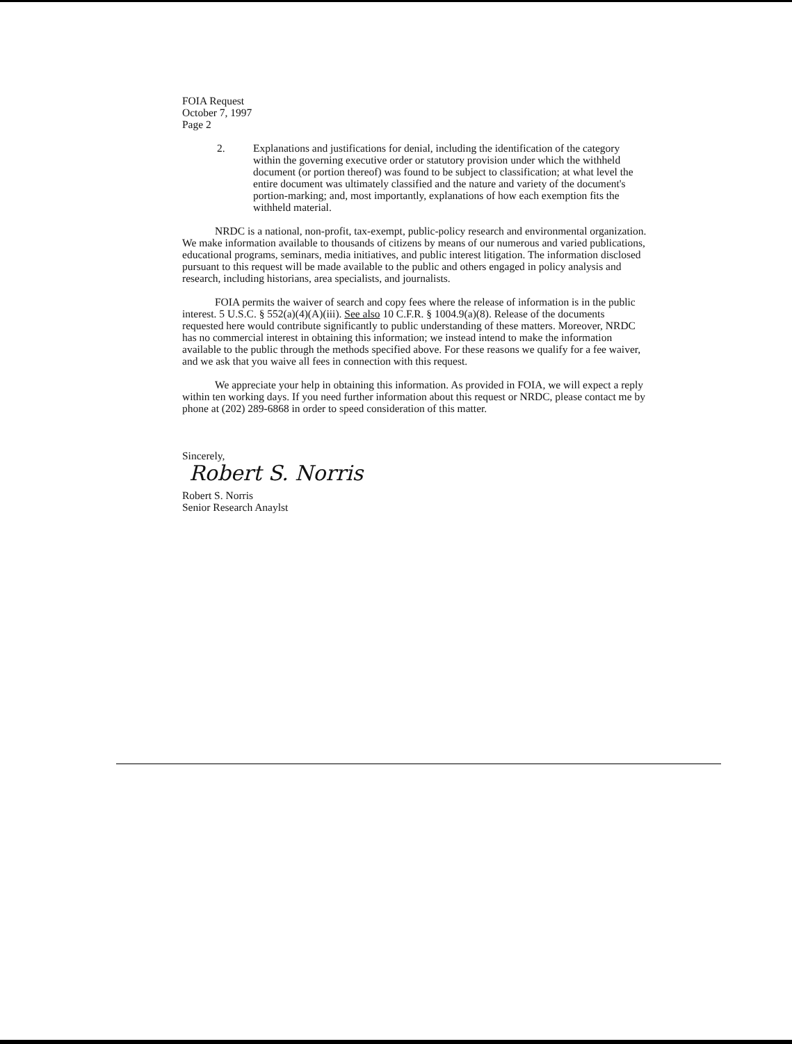FOIA Request
October 7, 1997
Page 2
2. Explanations and justifications for denial, including the identification of the category within the governing executive order or statutory provision under which the withheld document (or portion thereof) was found to be subject to classification; at what level the entire document was ultimately classified and the nature and variety of the document's portion-marking; and, most importantly, explanations of how each exemption fits the withheld material.
NRDC is a national, non-profit, tax-exempt, public-policy research and environmental organization. We make information available to thousands of citizens by means of our numerous and varied publications, educational programs, seminars, media initiatives, and public interest litigation. The information disclosed pursuant to this request will be made available to the public and others engaged in policy analysis and research, including historians, area specialists, and journalists.
FOIA permits the waiver of search and copy fees where the release of information is in the public interest. 5 U.S.C. § 552(a)(4)(A)(iii). See also 10 C.F.R. § 1004.9(a)(8). Release of the documents requested here would contribute significantly to public understanding of these matters. Moreover, NRDC has no commercial interest in obtaining this information; we instead intend to make the information available to the public through the methods specified above. For these reasons we qualify for a fee waiver, and we ask that you waive all fees in connection with this request.
We appreciate your help in obtaining this information. As provided in FOIA, we will expect a reply within ten working days. If you need further information about this request or NRDC, please contact me by phone at (202) 289-6868 in order to speed consideration of this matter.
Sincerely,
Robert S. Norris
Robert S. Norris
Senior Research Anaylst